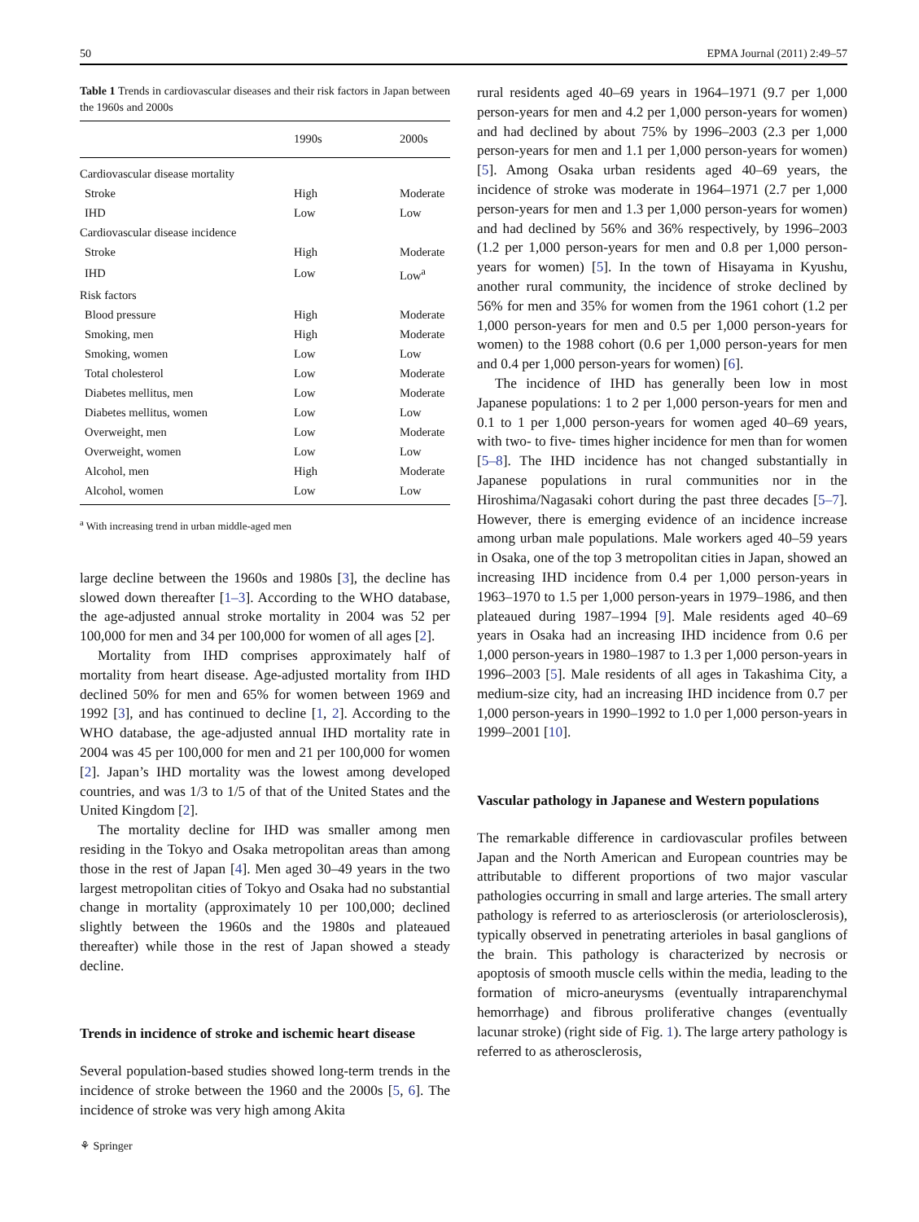50 EPMA Journal (2011) 2:49–57
Table 1 Trends in cardiovascular diseases and their risk factors in Japan between the 1960s and 2000s
| | 1990s | 2000s |
| --- | --- | --- |
| Cardiovascular disease mortality | | |
| Stroke | High | Moderate |
| IHD | Low | Low |
| Cardiovascular disease incidence | | |
| Stroke | High | Moderate |
| IHD | Low | Low<sup>a</sup> |
| Risk factors | | |
| Blood pressure | High | Moderate |
| Smoking, men | High | Moderate |
| Smoking, women | Low | Low |
| Total cholesterol | Low | Moderate |
| Diabetes mellitus, men | Low | Moderate |
| Diabetes mellitus, women | Low | Low |
| Overweight, men | Low | Moderate |
| Overweight, women | Low | Low |
| Alcohol, men | High | Moderate |
| Alcohol, women | Low | Low |
<sup>a</sup> With increasing trend in urban middle-aged men
large decline between the 1960s and 1980s [3], the decline has slowed down thereafter [1–3]. According to the WHO database, the age-adjusted annual stroke mortality in 2004 was 52 per 100,000 for men and 34 per 100,000 for women of all ages [2].
Mortality from IHD comprises approximately half of mortality from heart disease. Age-adjusted mortality from IHD declined 50% for men and 65% for women between 1969 and 1992 [3], and has continued to decline [1, 2]. According to the WHO database, the age-adjusted annual IHD mortality rate in 2004 was 45 per 100,000 for men and 21 per 100,000 for women [2]. Japan’s IHD mortality was the lowest among developed countries, and was 1/3 to 1/5 of that of the United States and the United Kingdom [2].
The mortality decline for IHD was smaller among men residing in the Tokyo and Osaka metropolitan areas than among those in the rest of Japan [4]. Men aged 30–49 years in the two largest metropolitan cities of Tokyo and Osaka had no substantial change in mortality (approximately 10 per 100,000; declined slightly between the 1960s and the 1980s and plateaued thereafter) while those in the rest of Japan showed a steady decline.
Trends in incidence of stroke and ischemic heart disease
Several population-based studies showed long-term trends in the incidence of stroke between the 1960 and the 2000s [5, 6]. The incidence of stroke was very high among Akita
rural residents aged 40–69 years in 1964–1971 (9.7 per 1,000 person-years for men and 4.2 per 1,000 person-years for women) and had declined by about 75% by 1996–2003 (2.3 per 1,000 person-years for men and 1.1 per 1,000 person-years for women) [5]. Among Osaka urban residents aged 40–69 years, the incidence of stroke was moderate in 1964–1971 (2.7 per 1,000 person-years for men and 1.3 per 1,000 person-years for women) and had declined by 56% and 36% respectively, by 1996–2003 (1.2 per 1,000 person-years for men and 0.8 per 1,000 person-years for women) [5]. In the town of Hisayama in Kyushu, another rural community, the incidence of stroke declined by 56% for men and 35% for women from the 1961 cohort (1.2 per 1,000 person-years for men and 0.5 per 1,000 person-years for women) to the 1988 cohort (0.6 per 1,000 person-years for men and 0.4 per 1,000 person-years for women) [6].
The incidence of IHD has generally been low in most Japanese populations: 1 to 2 per 1,000 person-years for men and 0.1 to 1 per 1,000 person-years for women aged 40–69 years, with two- to five- times higher incidence for men than for women [5–8]. The IHD incidence has not changed substantially in Japanese populations in rural communities nor in the Hiroshima/Nagasaki cohort during the past three decades [5–7]. However, there is emerging evidence of an incidence increase among urban male populations. Male workers aged 40–59 years in Osaka, one of the top 3 metropolitan cities in Japan, showed an increasing IHD incidence from 0.4 per 1,000 person-years in 1963–1970 to 1.5 per 1,000 person-years in 1979–1986, and then plateaued during 1987–1994 [9]. Male residents aged 40–69 years in Osaka had an increasing IHD incidence from 0.6 per 1,000 person-years in 1980–1987 to 1.3 per 1,000 person-years in 1996–2003 [5]. Male residents of all ages in Takashima City, a medium-size city, had an increasing IHD incidence from 0.7 per 1,000 person-years in 1990–1992 to 1.0 per 1,000 person-years in 1999–2001 [10].
Vascular pathology in Japanese and Western populations
The remarkable difference in cardiovascular profiles between Japan and the North American and European countries may be attributable to different proportions of two major vascular pathologies occurring in small and large arteries. The small artery pathology is referred to as arteriosclerosis (or arterio­losclerosis), typically observed in penetrating arterioles in basal ganglions of the brain. This pathology is characterized by necrosis or apoptosis of smooth muscle cells within the media, leading to the formation of micro-aneurysms (eventually intraparenchymal hemorrhage) and fibrous proliferative changes (eventually lacunar stroke) (right side of Fig. 1). The large artery pathology is referred to as atherosclerosis,
⚘ Springer